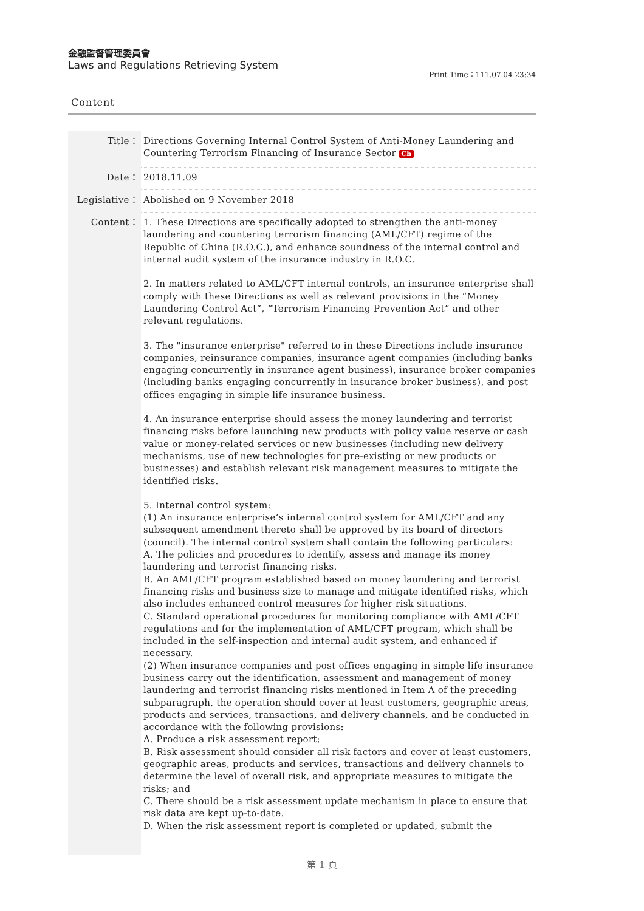金融監督管理委員會
Laws and Regulations Retrieving System
Print Time：111.07.04 23:34
Content
Title： Directions Governing Internal Control System of Anti-Money Laundering and Countering Terrorism Financing of Insurance Sector Ch
Date： 2018.11.09
Legislative：
Abolished on 9 November 2018
Content：
1. These Directions are specifically adopted to strengthen the anti-money laundering and countering terrorism financing (AML/CFT) regime of the Republic of China (R.O.C.), and enhance soundness of the internal control and internal audit system of the insurance industry in R.O.C.
2. In matters related to AML/CFT internal controls, an insurance enterprise shall comply with these Directions as well as relevant provisions in the “Money Laundering Control Act”, “Terrorism Financing Prevention Act” and other relevant regulations.
3. The "insurance enterprise" referred to in these Directions include insurance companies, reinsurance companies, insurance agent companies (including banks engaging concurrently in insurance agent business), insurance broker companies (including banks engaging concurrently in insurance broker business), and post offices engaging in simple life insurance business.
4. An insurance enterprise should assess the money laundering and terrorist financing risks before launching new products with policy value reserve or cash value or money-related services or new businesses (including new delivery mechanisms, use of new technologies for pre-existing or new products or businesses) and establish relevant risk management measures to mitigate the identified risks.
5. Internal control system:
(1) An insurance enterprise’s internal control system for AML/CFT and any subsequent amendment thereto shall be approved by its board of directors (council). The internal control system shall contain the following particulars:
A. The policies and procedures to identify, assess and manage its money laundering and terrorist financing risks.
B. An AML/CFT program established based on money laundering and terrorist financing risks and business size to manage and mitigate identified risks, which also includes enhanced control measures for higher risk situations.
C. Standard operational procedures for monitoring compliance with AML/CFT regulations and for the implementation of AML/CFT program, which shall be included in the self-inspection and internal audit system, and enhanced if necessary.
(2) When insurance companies and post offices engaging in simple life insurance business carry out the identification, assessment and management of money laundering and terrorist financing risks mentioned in Item A of the preceding subparagraph, the operation should cover at least customers, geographic areas, products and services, transactions, and delivery channels, and be conducted in accordance with the following provisions:
A. Produce a risk assessment report;
B. Risk assessment should consider all risk factors and cover at least customers, geographic areas, products and services, transactions and delivery channels to determine the level of overall risk, and appropriate measures to mitigate the risks; and
C. There should be a risk assessment update mechanism in place to ensure that risk data are kept up-to-date.
D. When the risk assessment report is completed or updated, submit the
第 1 頁